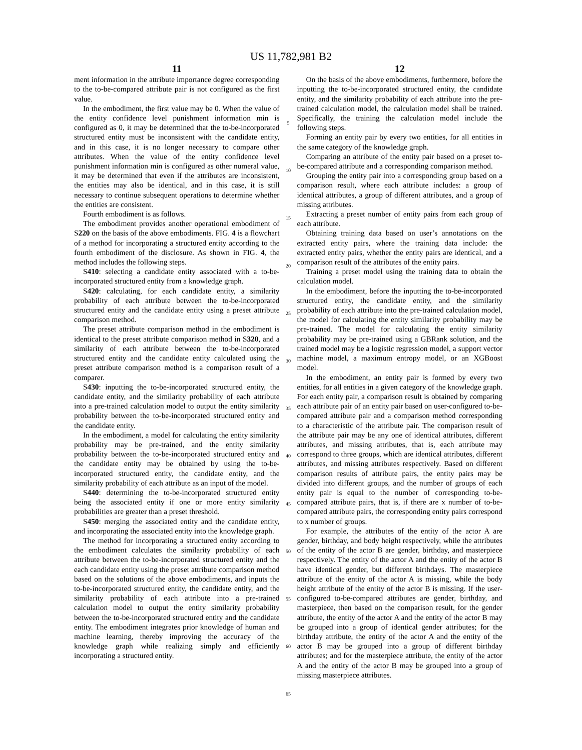US 11,782,981 B2
11
ment information in the attribute importance degree corresponding to the to-be-compared attribute pair is not configured as the first value.
In the embodiment, the first value may be 0. When the value of the entity confidence level punishment information min is configured as 0, it may be determined that the to-be-incorporated structured entity must be inconsistent with the candidate entity, and in this case, it is no longer necessary to compare other attributes. When the value of the entity confidence level punishment information min is configured as other numeral value, it may be determined that even if the attributes are inconsistent, the entities may also be identical, and in this case, it is still necessary to continue subsequent operations to determine whether the entities are consistent.
Fourth embodiment is as follows.
The embodiment provides another operational embodiment of S220 on the basis of the above embodiments. FIG. 4 is a flowchart of a method for incorporating a structured entity according to the fourth embodiment of the disclosure. As shown in FIG. 4, the method includes the following steps.
S410: selecting a candidate entity associated with a to-be-incorporated structured entity from a knowledge graph.
S420: calculating, for each candidate entity, a similarity probability of each attribute between the to-be-incorporated structured entity and the candidate entity using a preset attribute comparison method.
The preset attribute comparison method in the embodiment is identical to the preset attribute comparison method in S320, and a similarity of each attribute between the to-be-incorporated structured entity and the candidate entity calculated using the preset attribute comparison method is a comparison result of a comparer.
S430: inputting the to-be-incorporated structured entity, the candidate entity, and the similarity probability of each attribute into a pre-trained calculation model to output the entity similarity probability between the to-be-incorporated structured entity and the candidate entity.
In the embodiment, a model for calculating the entity similarity probability may be pre-trained, and the entity similarity probability between the to-be-incorporated structured entity and the candidate entity may be obtained by using the to-be-incorporated structured entity, the candidate entity, and the similarity probability of each attribute as an input of the model.
S440: determining the to-be-incorporated structured entity being the associated entity if one or more entity similarity probabilities are greater than a preset threshold.
S450: merging the associated entity and the candidate entity, and incorporating the associated entity into the knowledge graph.
The method for incorporating a structured entity according to the embodiment calculates the similarity probability of each attribute between the to-be-incorporated structured entity and the each candidate entity using the preset attribute comparison method based on the solutions of the above embodiments, and inputs the to-be-incorporated structured entity, the candidate entity, and the similarity probability of each attribute into a pre-trained calculation model to output the entity similarity probability between the to-be-incorporated structured entity and the candidate entity. The embodiment integrates prior knowledge of human and machine learning, thereby improving the accuracy of the knowledge graph while realizing simply and efficiently incorporating a structured entity.
5
10
15
20
25
30
35
40
45
50
55
60
65
12
On the basis of the above embodiments, furthermore, before the inputting the to-be-incorporated structured entity, the candidate entity, and the similarity probability of each attribute into the pre-trained calculation model, the calculation model shall be trained. Specifically, the training the calculation model include the following steps.
Forming an entity pair by every two entities, for all entities in the same category of the knowledge graph.
Comparing an attribute of the entity pair based on a preset to-be-compared attribute and a corresponding comparison method.
Grouping the entity pair into a corresponding group based on a comparison result, where each attribute includes: a group of identical attributes, a group of different attributes, and a group of missing attributes.
Extracting a preset number of entity pairs from each group of each attribute.
Obtaining training data based on user’s annotations on the extracted entity pairs, where the training data include: the extracted entity pairs, whether the entity pairs are identical, and a comparison result of the attributes of the entity pairs.
Training a preset model using the training data to obtain the calculation model.
In the embodiment, before the inputting the to-be-incorporated structured entity, the candidate entity, and the similarity probability of each attribute into the pre-trained calculation model, the model for calculating the entity similarity probability may be pre-trained. The model for calculating the entity similarity probability may be pre-trained using a GBRank solution, and the trained model may be a logistic regression model, a support vector machine model, a maximum entropy model, or an XGBoost model.
In the embodiment, an entity pair is formed by every two entities, for all entities in a given category of the knowledge graph. For each entity pair, a comparison result is obtained by comparing each attribute pair of an entity pair based on user-configured to-be-compared attribute pair and a comparison method corresponding to a characteristic of the attribute pair. The comparison result of the attribute pair may be any one of identical attributes, different attributes, and missing attributes, that is, each attribute may correspond to three groups, which are identical attributes, different attributes, and missing attributes respectively. Based on different comparison results of attribute pairs, the entity pairs may be divided into different groups, and the number of groups of each entity pair is equal to the number of corresponding to-be-compared attribute pairs, that is, if there are x number of to-be-compared attribute pairs, the corresponding entity pairs correspond to x number of groups.
For example, the attributes of the entity of the actor A are gender, birthday, and body height respectively, while the attributes of the entity of the actor B are gender, birthday, and masterpiece respectively. The entity of the actor A and the entity of the actor B have identical gender, but different birthdays. The masterpiece attribute of the entity of the actor A is missing, while the body height attribute of the entity of the actor B is missing. If the user-configured to-be-compared attributes are gender, birthday, and masterpiece, then based on the comparison result, for the gender attribute, the entity of the actor A and the entity of the actor B may be grouped into a group of identical gender attributes; for the birthday attribute, the entity of the actor A and the entity of the actor B may be grouped into a group of different birthday attributes; and for the masterpiece attribute, the entity of the actor A and the entity of the actor B may be grouped into a group of missing masterpiece attributes.